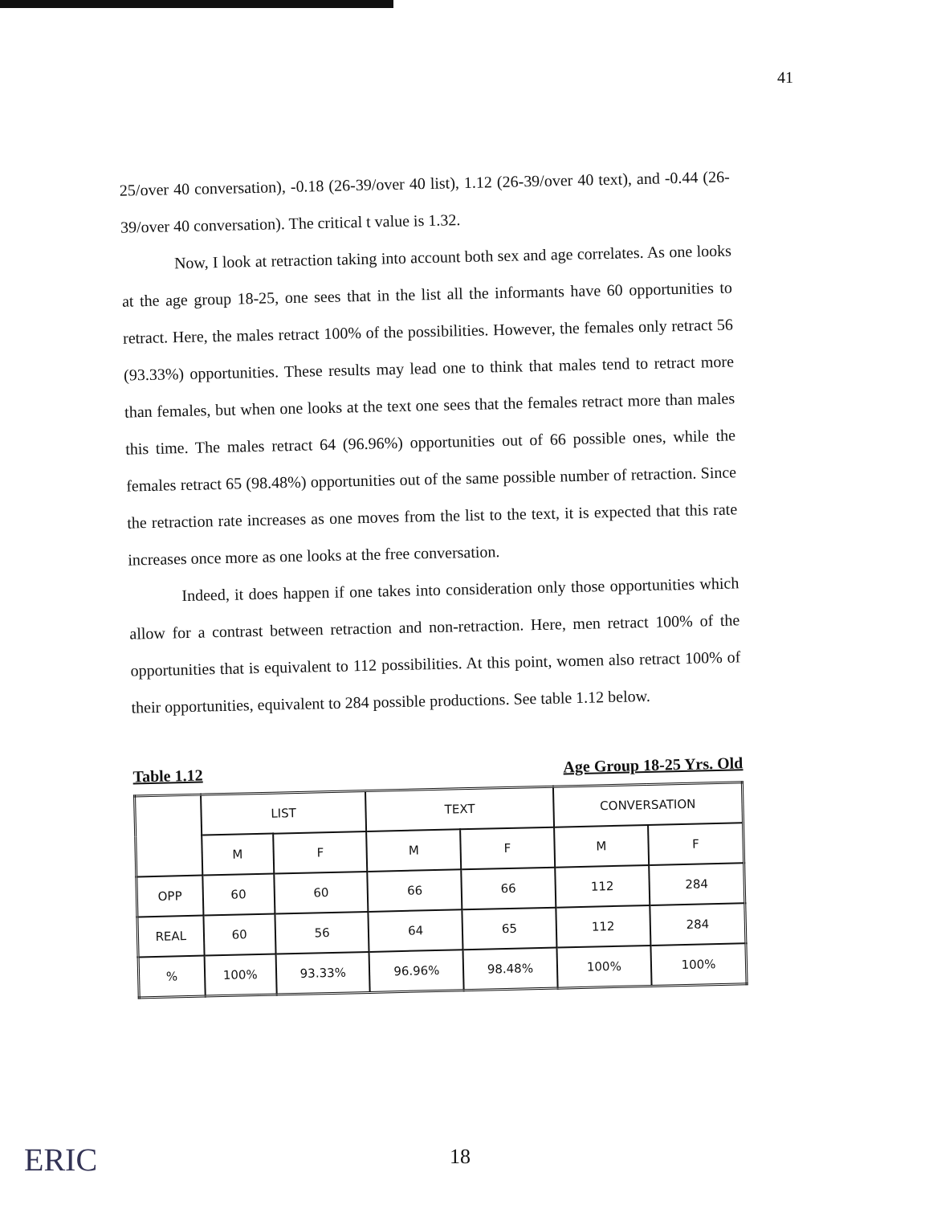41
25/over 40 conversation), -0.18 (26-39/over 40 list), 1.12 (26-39/over 40 text), and -0.44 (26-39/over 40 conversation). The critical t value is 1.32.
Now, I look at retraction taking into account both sex and age correlates. As one looks at the age group 18-25, one sees that in the list all the informants have 60 opportunities to retract. Here, the males retract 100% of the possibilities. However, the females only retract 56 (93.33%) opportunities. These results may lead one to think that males tend to retract more than females, but when one looks at the text one sees that the females retract more than males this time. The males retract 64 (96.96%) opportunities out of 66 possible ones, while the females retract 65 (98.48%) opportunities out of the same possible number of retraction. Since the retraction rate increases as one moves from the list to the text, it is expected that this rate increases once more as one looks at the free conversation.
Indeed, it does happen if one takes into consideration only those opportunities which allow for a contrast between retraction and non-retraction. Here, men retract 100% of the opportunities that is equivalent to 112 possibilities. At this point, women also retract 100% of their opportunities, equivalent to 284 possible productions. See table 1.12 below.
Table 1.12 Age Group 18-25 Yrs. Old
| | LIST | | TEXT | | CONVERSATION | |
| --- | --- | --- | --- | --- | --- | --- |
| | M | F | M | F | M | F |
| OPP | 60 | 60 | 66 | 66 | 112 | 284 |
| REAL | 60 | 56 | 64 | 65 | 112 | 284 |
| % | 100% | 93.33% | 96.96% | 98.48% | 100% | 100% |
ERIC 18